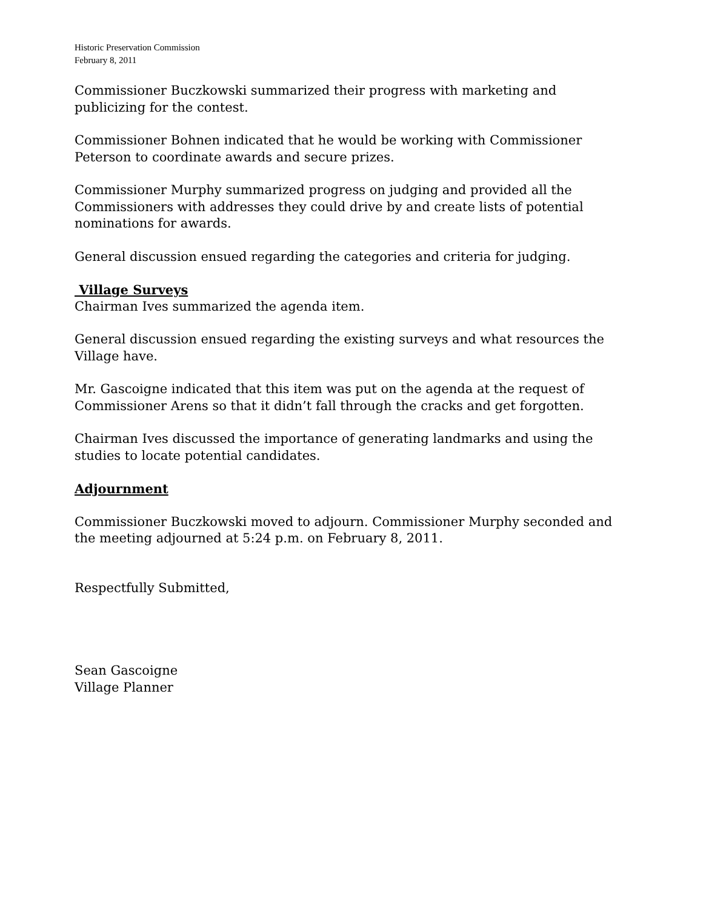Historic Preservation Commission
February 8, 2011
Commissioner Buczkowski summarized their progress with marketing and publicizing for the contest.
Commissioner Bohnen indicated that he would be working with Commissioner Peterson to coordinate awards and secure prizes.
Commissioner Murphy summarized progress on judging and provided all the Commissioners with addresses they could drive by and create lists of potential nominations for awards.
General discussion ensued regarding the categories and criteria for judging.
Village Surveys
Chairman Ives summarized the agenda item.
General discussion ensued regarding the existing surveys and what resources the Village have.
Mr. Gascoigne indicated that this item was put on the agenda at the request of Commissioner Arens so that it didn’t fall through the cracks and get forgotten.
Chairman Ives discussed the importance of generating landmarks and using the studies to locate potential candidates.
Adjournment
Commissioner Buczkowski moved to adjourn. Commissioner Murphy seconded and the meeting adjourned at 5:24 p.m. on February 8, 2011.
Respectfully Submitted,
Sean Gascoigne
Village Planner